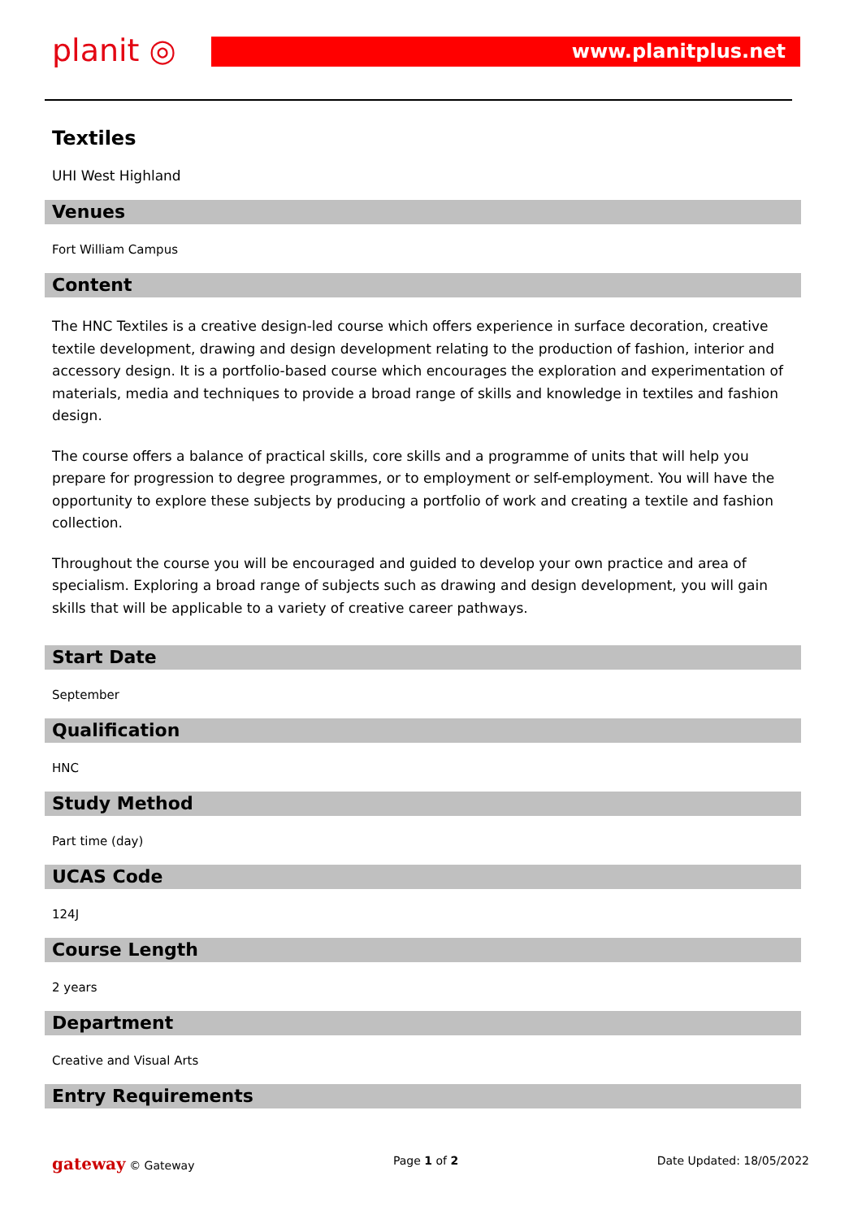planit ◎ www.planitplus.net
Textiles
UHI West Highland
Venues
Fort William Campus
Content
The HNC Textiles is a creative design-led course which offers experience in surface decoration, creative textile development, drawing and design development relating to the production of fashion, interior and accessory design. It is a portfolio-based course which encourages the exploration and experimentation of materials, media and techniques to provide a broad range of skills and knowledge in textiles and fashion design.
The course offers a balance of practical skills, core skills and a programme of units that will help you prepare for progression to degree programmes, or to employment or self-employment. You will have the opportunity to explore these subjects by producing a portfolio of work and creating a textile and fashion collection.
Throughout the course you will be encouraged and guided to develop your own practice and area of specialism. Exploring a broad range of subjects such as drawing and design development, you will gain skills that will be applicable to a variety of creative career pathways.
Start Date
September
Qualification
HNC
Study Method
Part time (day)
UCAS Code
124J
Course Length
2 years
Department
Creative and Visual Arts
Entry Requirements
gateway © Gateway Page 1 of 2 Date Updated: 18/05/2022